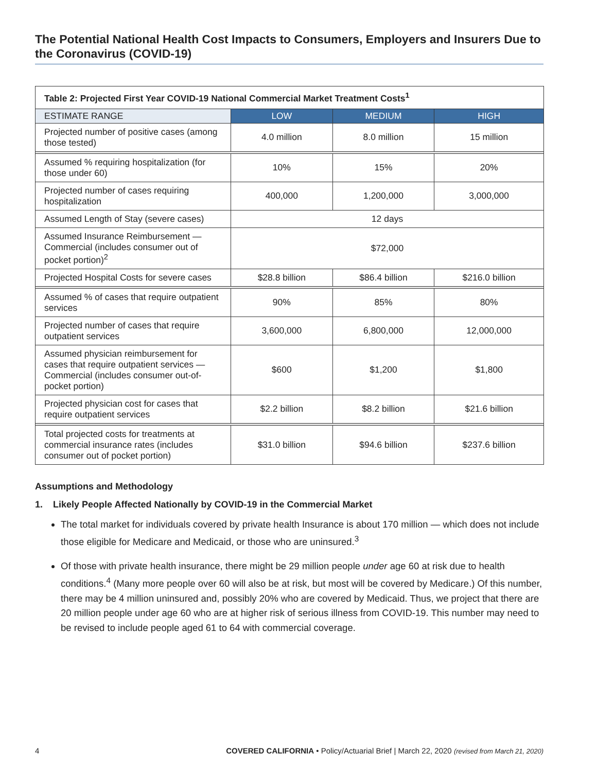The Potential National Health Cost Impacts to Consumers, Employers and Insurers Due to the Coronavirus (COVID-19)
| Table 2: Projected First Year COVID-19 National Commercial Market Treatment Costs<sup>1</sup> | | | |
| ESTIMATE RANGE | LOW | MEDIUM | HIGH |
| Projected number of positive cases (among those tested) | 4.0 million | 8.0 million | 15 million |
| Assumed % requiring hospitalization (for those under 60) | 10% | 15% | 20% |
| Projected number of cases requiring hospitalization | 400,000 | 1,200,000 | 3,000,000 |
| Assumed Length of Stay (severe cases) | 12 days | | |
| Assumed Insurance Reimbursement — Commercial (includes consumer out of pocket portion)<sup>2</sup> | $72,000 | | |
| Projected Hospital Costs for severe cases | $28.8 billion | $86.4 billion | $216.0 billion |
| Assumed % of cases that require outpatient services | 90% | 85% | 80% |
| Projected number of cases that require outpatient services | 3,600,000 | 6,800,000 | 12,000,000 |
| Assumed physician reimbursement for cases that require outpatient services — Commercial (includes consumer out-of-pocket portion) | $600 | $1,200 | $1,800 |
| Projected physician cost for cases that require outpatient services | $2.2 billion | $8.2 billion | $21.6 billion |
| Total projected costs for treatments at commercial insurance rates (includes consumer out of pocket portion) | $31.0 billion | $94.6 billion | $237.6 billion |
Assumptions and Methodology
1. Likely People Affected Nationally by COVID-19 in the Commercial Market
The total market for individuals covered by private health Insurance is about 170 million — which does not include those eligible for Medicare and Medicaid, or those who are uninsured.<sup>3</sup>
Of those with private health insurance, there might be 29 million people under age 60 at risk due to health conditions.<sup>4</sup> (Many more people over 60 will also be at risk, but most will be covered by Medicare.) Of this number, there may be 4 million uninsured and, possibly 20% who are covered by Medicaid. Thus, we project that there are 20 million people under age 60 who are at higher risk of serious illness from COVID-19. This number may need to be revised to include people aged 61 to 64 with commercial coverage.
4 COVERED CALIFORNIA • Policy/Actuarial Brief | March 22, 2020 (revised from March 21, 2020)